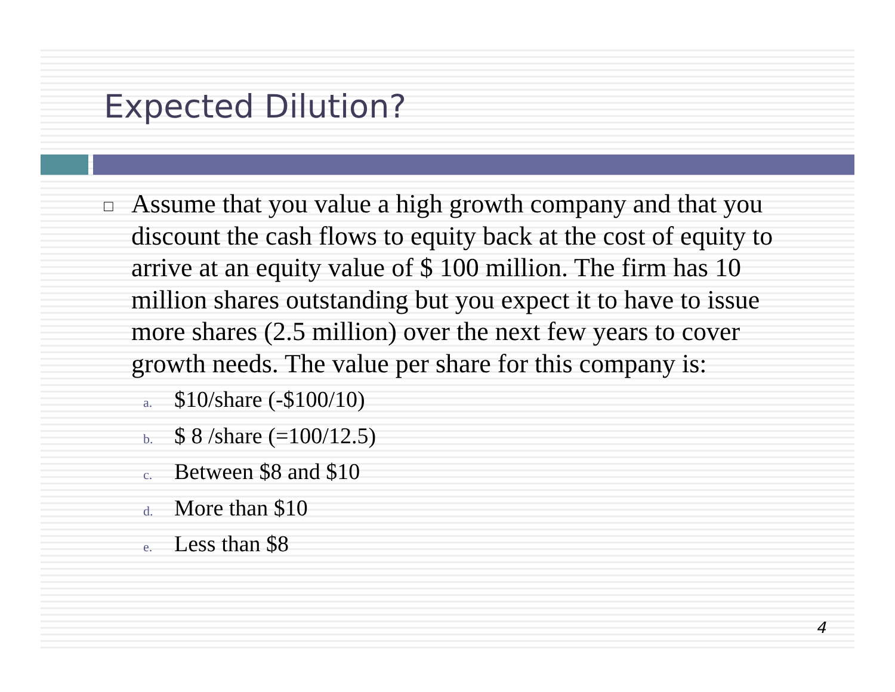Expected Dilution?
□
Assume that you value a high growth company and that you discount the cash flows to equity back at the cost of equity to arrive at an equity value of $ 100 million. The firm has 10 million shares outstanding but you expect it to have to issue more shares (2.5 million) over the next few years to cover growth needs. The value per share for this company is:
a. $10/share (-$100/10)
b. $ 8 /share (=100/12.5)
c. Between $8 and $10
d. More than $10
e. Less than $8
4